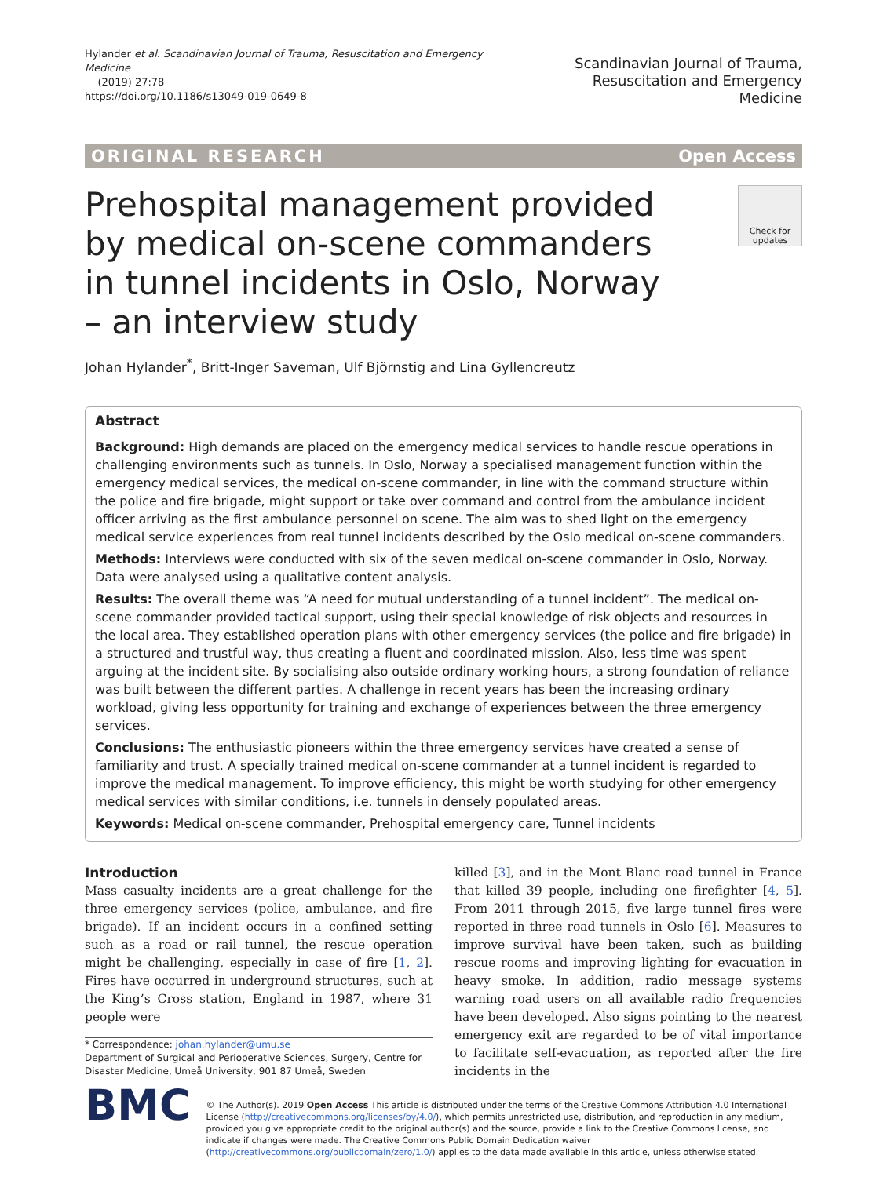Hylander et al. Scandinavian Journal of Trauma, Resuscitation and Emergency Medicine
(2019) 27:78
https://doi.org/10.1186/s13049-019-0649-8
Scandinavian Journal of Trauma,
Resuscitation and Emergency Medicine
ORIGINAL RESEARCH Open Access
Prehospital management provided by medical on-scene commanders in tunnel incidents in Oslo, Norway – an interview study
Check for updates
Johan Hylander<sup>*</sup>, Britt-Inger Saveman, Ulf Björnstig and Lina Gyllencreutz
Abstract
Background: High demands are placed on the emergency medical services to handle rescue operations in challenging environments such as tunnels. In Oslo, Norway a specialised management function within the emergency medical services, the medical on-scene commander, in line with the command structure within the police and fire brigade, might support or take over command and control from the ambulance incident officer arriving as the first ambulance personnel on scene. The aim was to shed light on the emergency medical service experiences from real tunnel incidents described by the Oslo medical on-scene commanders.
Methods: Interviews were conducted with six of the seven medical on-scene commander in Oslo, Norway. Data were analysed using a qualitative content analysis.
Results: The overall theme was “A need for mutual understanding of a tunnel incident”. The medical on-scene commander provided tactical support, using their special knowledge of risk objects and resources in the local area. They established operation plans with other emergency services (the police and fire brigade) in a structured and trustful way, thus creating a fluent and coordinated mission. Also, less time was spent arguing at the incident site. By socialising also outside ordinary working hours, a strong foundation of reliance was built between the different parties. A challenge in recent years has been the increasing ordinary workload, giving less opportunity for training and exchange of experiences between the three emergency services.
Conclusions: The enthusiastic pioneers within the three emergency services have created a sense of familiarity and trust. A specially trained medical on-scene commander at a tunnel incident is regarded to improve the medical management. To improve efficiency, this might be worth studying for other emergency medical services with similar conditions, i.e. tunnels in densely populated areas.
Keywords: Medical on-scene commander, Prehospital emergency care, Tunnel incidents
Introduction
Mass casualty incidents are a great challenge for the three emergency services (police, ambulance, and fire brigade). If an incident occurs in a confined setting such as a road or rail tunnel, the rescue operation might be challenging, especially in case of fire [1, 2]. Fires have occurred in underground structures, such at the King’s Cross station, England in 1987, where 31 people were
* Correspondence: johan.hylander@umu.se
Department of Surgical and Perioperative Sciences, Surgery, Centre for Disaster Medicine, Umeå University, 901 87 Umeå, Sweden
killed [3], and in the Mont Blanc road tunnel in France that killed 39 people, including one firefighter [4, 5]. From 2011 through 2015, five large tunnel fires were reported in three road tunnels in Oslo [6]. Measures to improve survival have been taken, such as building rescue rooms and improving lighting for evacuation in heavy smoke. In addition, radio message systems warning road users on all available radio frequencies have been developed. Also signs pointing to the nearest emergency exit are regarded to be of vital importance to facilitate self-evacuation, as reported after the fire incidents in the
BMC
© The Author(s). 2019 Open Access This article is distributed under the terms of the Creative Commons Attribution 4.0 International License (http://creativecommons.org/licenses/by/4.0/), which permits unrestricted use, distribution, and reproduction in any medium, provided you give appropriate credit to the original author(s) and the source, provide a link to the Creative Commons license, and indicate if changes were made. The Creative Commons Public Domain Dedication waiver (http://creativecommons.org/publicdomain/zero/1.0/) applies to the data made available in this article, unless otherwise stated.